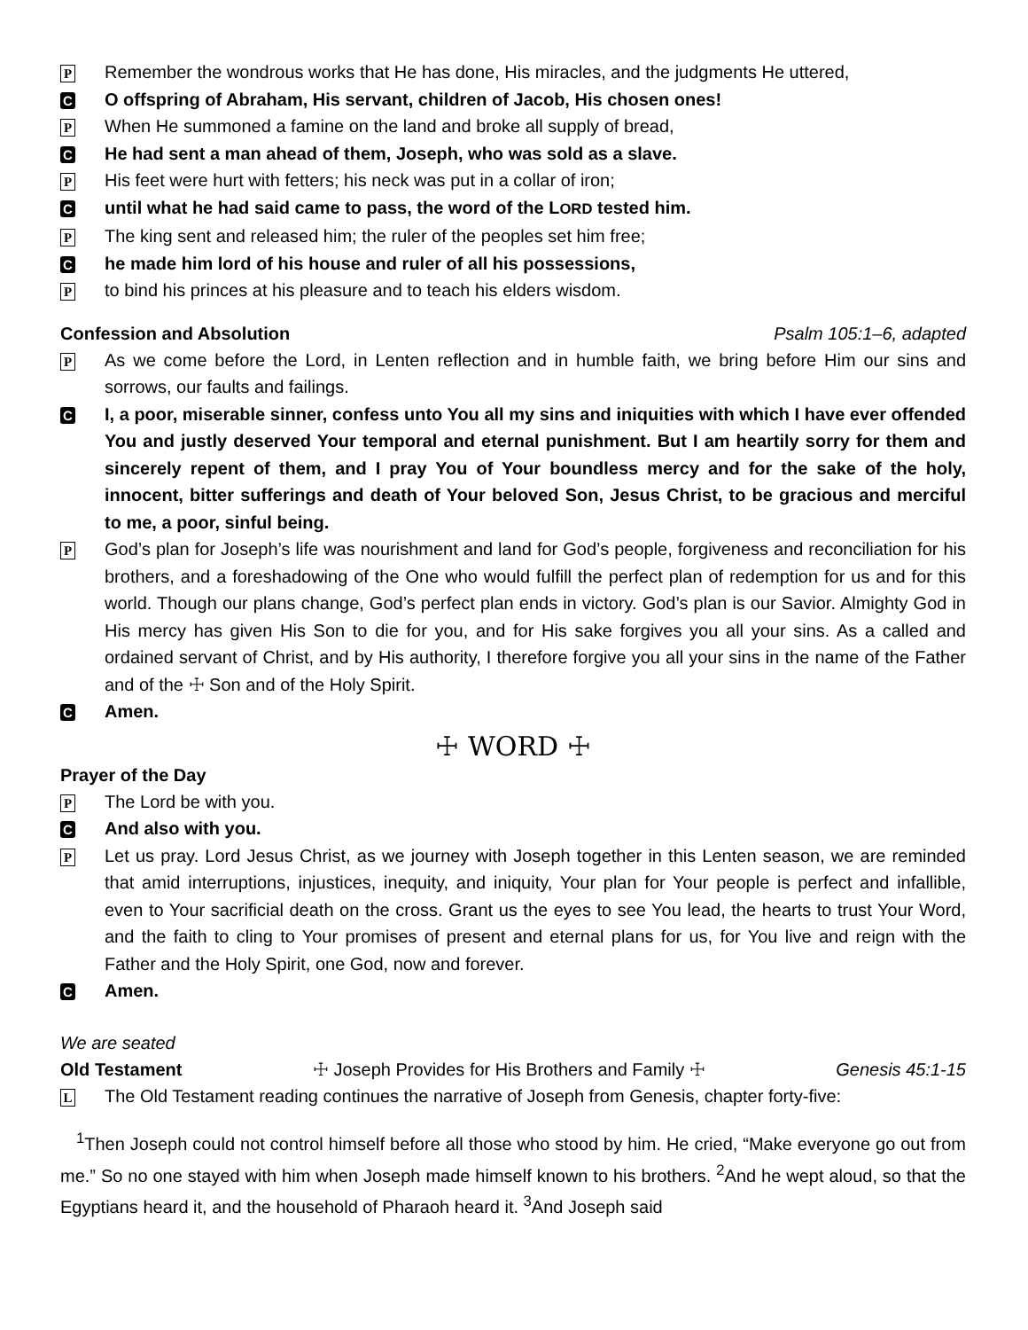P Remember the wondrous works that He has done, His miracles, and the judgments He uttered,
C O offspring of Abraham, His servant, children of Jacob, His chosen ones!
P When He summoned a famine on the land and broke all supply of bread,
C He had sent a man ahead of them, Joseph, who was sold as a slave.
P His feet were hurt with fetters; his neck was put in a collar of iron;
Cuntil what he had said came to pass, the word of the LORD tested him.
P The king sent and released him; the ruler of the peoples set him free;
Che made him lord of his house and ruler of all his possessions,
Pto bind his princes at his pleasure and to teach his elders wisdom.
Confession and Absolution Psalm 105:1–6, adapted
P As we come before the Lord, in Lenten reflection and in humble faith, we bring before Him our sins and sorrows, our faults and failings.
C I, a poor, miserable sinner, confess unto You all my sins and iniquities with which I have ever offended You and justly deserved Your temporal and eternal punishment. But I am heartily sorry for them and sincerely repent of them, and I pray You of Your boundless mercy and for the sake of the holy, innocent, bitter sufferings and death of Your beloved Son, Jesus Christ, to be gracious and merciful to me, a poor, sinful being.
P God’s plan for Joseph’s life was nourishment and land for God’s people, forgiveness and reconciliation for his brothers, and a foreshadowing of the One who would fulfill the perfect plan of redemption for us and for this world. Though our plans change, God’s perfect plan ends in victory. God’s plan is our Savior. Almighty God in His mercy has given His Son to die for you, and for His sake forgives you all your sins. As a called and ordained servant of Christ, and by His authority, I therefore forgive you all your sins in the name of the Father and of the ☩ Son and of the Holy Spirit.
C Amen.
☩ WORD ☩
Prayer of the Day
P The Lord be with you.
C And also with you.
P Let us pray. Lord Jesus Christ, as we journey with Joseph together in this Lenten season, we are reminded that amid interruptions, injustices, inequity, and iniquity, Your plan for Your people is perfect and infallible, even to Your sacrificial death on the cross. Grant us the eyes to see You lead, the hearts to trust Your Word, and the faith to cling to Your promises of present and eternal plans for us, for You live and reign with the Father and the Holy Spirit, one God, now and forever.
C Amen.
We are seated
Old Testament ☩ Joseph Provides for His Brothers and Family ☩ Genesis 45:1-15
L The Old Testament reading continues the narrative of Joseph from Genesis, chapter forty-five:
<sup>1</sup> Then Joseph could not control himself before all those who stood by him. He cried, “Make everyone go out from me.” So no one stayed with him when Joseph made himself known to his brothers. <sup>2</sup>And he wept aloud, so that the Egyptians heard it, and the household of Pharaoh heard it. <sup>3</sup>And Joseph said